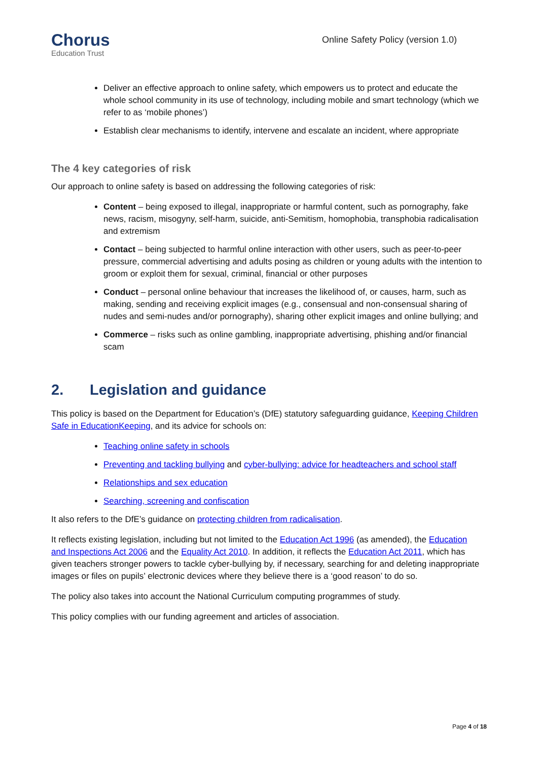Chorus
Education Trust
Online Safety Policy (version 1.0)
Deliver an effective approach to online safety, which empowers us to protect and educate the whole school community in its use of technology, including mobile and smart technology (which we refer to as ‘mobile phones’)
Establish clear mechanisms to identify, intervene and escalate an incident, where appropriate
The 4 key categories of risk
Our approach to online safety is based on addressing the following categories of risk:
Content – being exposed to illegal, inappropriate or harmful content, such as pornography, fake news, racism, misogyny, self-harm, suicide, anti-Semitism, homophobia, transphobia radicalisation and extremism
Contact – being subjected to harmful online interaction with other users, such as peer-to-peer pressure, commercial advertising and adults posing as children or young adults with the intention to groom or exploit them for sexual, criminal, financial or other purposes
Conduct – personal online behaviour that increases the likelihood of, or causes, harm, such as making, sending and receiving explicit images (e.g., consensual and non-consensual sharing of nudes and semi-nudes and/or pornography), sharing other explicit images and online bullying; and
Commerce – risks such as online gambling, inappropriate advertising, phishing and/or financial scam
2. Legislation and guidance
This policy is based on the Department for Education’s (DfE) statutory safeguarding guidance, Keeping Children Safe in EducationKeeping, and its advice for schools on:
Teaching online safety in schools
Preventing and tackling bullying and cyber-bullying: advice for headteachers and school staff
Relationships and sex education
Searching, screening and confiscation
It also refers to the DfE’s guidance on protecting children from radicalisation.
It reflects existing legislation, including but not limited to the Education Act 1996 (as amended), the Education and Inspections Act 2006 and the Equality Act 2010. In addition, it reflects the Education Act 2011, which has given teachers stronger powers to tackle cyber-bullying by, if necessary, searching for and deleting inappropriate images or files on pupils’ electronic devices where they believe there is a ‘good reason’ to do so.
The policy also takes into account the National Curriculum computing programmes of study.
This policy complies with our funding agreement and articles of association.
Page 4 of 18